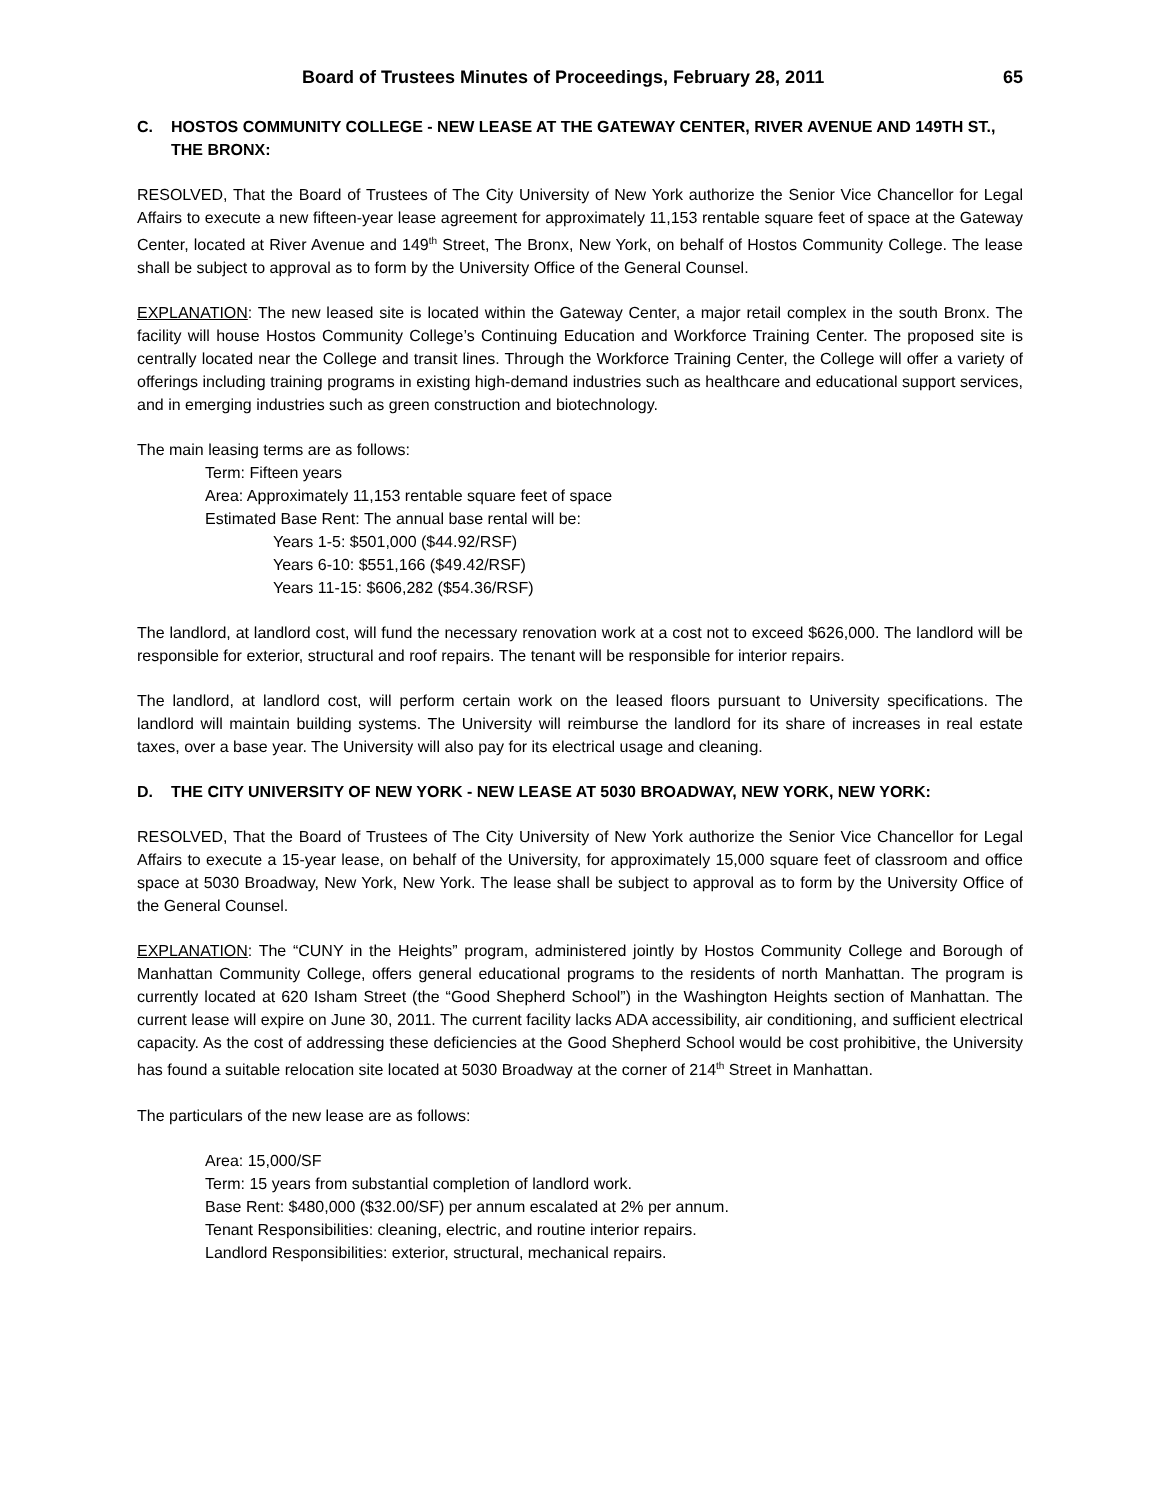Board of Trustees Minutes of Proceedings, February 28, 2011 65
C. HOSTOS COMMUNITY COLLEGE - NEW LEASE AT THE GATEWAY CENTER, RIVER AVENUE AND 149TH ST., THE BRONX:
RESOLVED, That the Board of Trustees of The City University of New York authorize the Senior Vice Chancellor for Legal Affairs to execute a new fifteen-year lease agreement for approximately 11,153 rentable square feet of space at the Gateway Center, located at River Avenue and 149<sup>th</sup> Street, The Bronx, New York, on behalf of Hostos Community College. The lease shall be subject to approval as to form by the University Office of the General Counsel.
EXPLANATION: The new leased site is located within the Gateway Center, a major retail complex in the south Bronx. The facility will house Hostos Community College’s Continuing Education and Workforce Training Center. The proposed site is centrally located near the College and transit lines. Through the Workforce Training Center, the College will offer a variety of offerings including training programs in existing high-demand industries such as healthcare and educational support services, and in emerging industries such as green construction and biotechnology.
The main leasing terms are as follows:
Term: Fifteen years
Area: Approximately 11,153 rentable square feet of space
Estimated Base Rent: The annual base rental will be:
Years 1-5: $501,000 ($44.92/RSF)
Years 6-10: $551,166 ($49.42/RSF)
Years 11-15: $606,282 ($54.36/RSF)
The landlord, at landlord cost, will fund the necessary renovation work at a cost not to exceed $626,000. The landlord will be responsible for exterior, structural and roof repairs. The tenant will be responsible for interior repairs.
The landlord, at landlord cost, will perform certain work on the leased floors pursuant to University specifications. The landlord will maintain building systems. The University will reimburse the landlord for its share of increases in real estate taxes, over a base year. The University will also pay for its electrical usage and cleaning.
D. THE CITY UNIVERSITY OF NEW YORK - NEW LEASE AT 5030 BROADWAY, NEW YORK, NEW YORK:
RESOLVED, That the Board of Trustees of The City University of New York authorize the Senior Vice Chancellor for Legal Affairs to execute a 15-year lease, on behalf of the University, for approximately 15,000 square feet of classroom and office space at 5030 Broadway, New York, New York. The lease shall be subject to approval as to form by the University Office of the General Counsel.
EXPLANATION: The “CUNY in the Heights” program, administered jointly by Hostos Community College and Borough of Manhattan Community College, offers general educational programs to the residents of north Manhattan. The program is currently located at 620 Isham Street (the “Good Shepherd School”) in the Washington Heights section of Manhattan. The current lease will expire on June 30, 2011. The current facility lacks ADA accessibility, air conditioning, and sufficient electrical capacity. As the cost of addressing these deficiencies at the Good Shepherd School would be cost prohibitive, the University has found a suitable relocation site located at 5030 Broadway at the corner of 214<sup>th</sup> Street in Manhattan.
The particulars of the new lease are as follows:
Area: 15,000/SF
Term: 15 years from substantial completion of landlord work.
Base Rent: $480,000 ($32.00/SF) per annum escalated at 2% per annum.
Tenant Responsibilities: cleaning, electric, and routine interior repairs.
Landlord Responsibilities: exterior, structural, mechanical repairs.